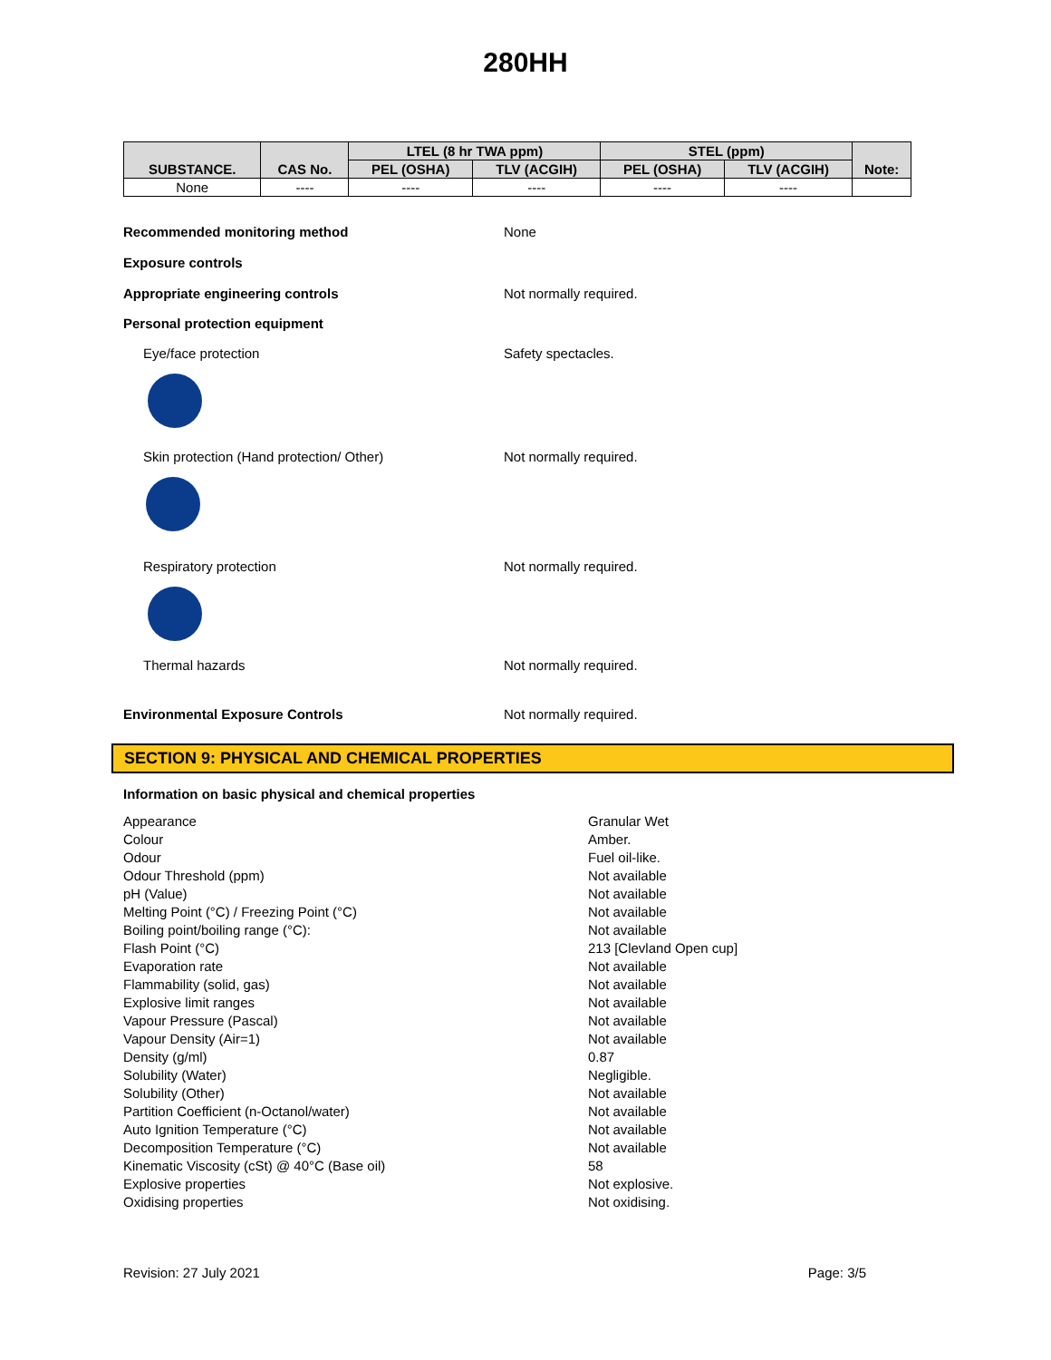280HH
| SUBSTANCE. | CAS No. | LTEL (8 hr TWA ppm) | | STEL (ppm) | | Note: |
| --- | --- | --- | --- | --- | --- | --- |
| | | PEL (OSHA) | TLV (ACGIH) | PEL (OSHA) | TLV (ACGIH) | |
| None | ---- | ---- | ---- | ---- | ---- | |
Recommended monitoring method None
Exposure controls
Appropriate engineering controls Not normally required.
Personal protection equipment
Eye/face protection Safety spectacles.
Skin protection (Hand protection/ Other) Not normally required.
Respiratory protection Not normally required.
Thermal hazards Not normally required.
Environmental Exposure Controls Not normally required.
SECTION 9: PHYSICAL AND CHEMICAL PROPERTIES
Information on basic physical and chemical properties
Appearance Granular Wet
Colour Amber.
Odour Fuel oil-like.
Odour Threshold (ppm) Not available
pH (Value) Not available
Melting Point (°C) / Freezing Point (°C) Not available
Boiling point/boiling range (°C): Not available
Flash Point (°C) 213 [Clevland Open cup]
Evaporation rate Not available
Flammability (solid, gas) Not available
Explosive limit ranges Not available
Vapour Pressure (Pascal) Not available
Vapour Density (Air=1) Not available
Density (g/ml) 0.87
Solubility (Water) Negligible.
Solubility (Other) Not available
Partition Coefficient (n-Octanol/water) Not available
Auto Ignition Temperature (°C) Not available
Decomposition Temperature (°C) Not available
Kinematic Viscosity (cSt) @ 40°C (Base oil) 58
Explosive properties Not explosive.
Oxidising properties Not oxidising.
Revision: 27 July 2021 Page: 3/5